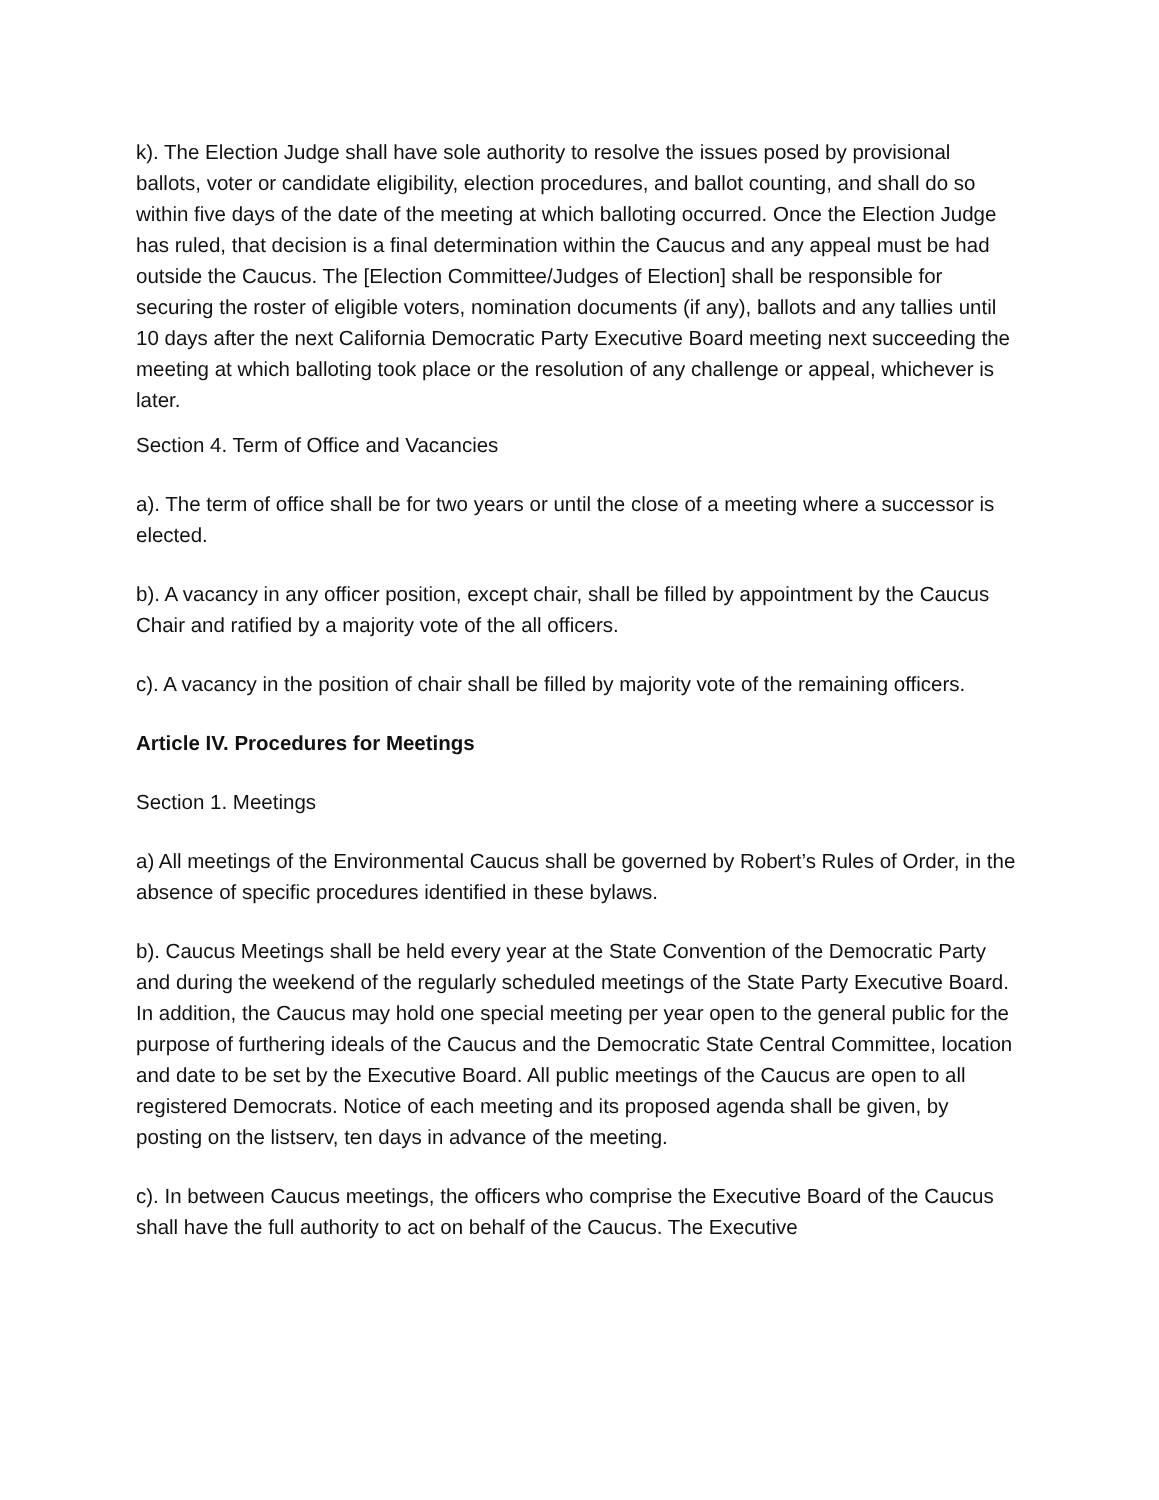k). The Election Judge shall have sole authority to resolve the issues posed by provisional ballots, voter or candidate eligibility, election procedures, and ballot counting, and shall do so within five days of the date of the meeting at which balloting occurred. Once the Election Judge has ruled, that decision is a final determination within the Caucus and any appeal must be had outside the Caucus. The [Election Committee/Judges of Election] shall be responsible for securing the roster of eligible voters, nomination documents (if any), ballots and any tallies until 10 days after the next California Democratic Party Executive Board meeting next succeeding the meeting at which balloting took place or the resolution of any challenge or appeal, whichever is later.
Section 4. Term of Office and Vacancies
a). The term of office shall be for two years or until the close of a meeting where a successor is elected.
b). A vacancy in any officer position, except chair, shall be filled by appointment by the Caucus Chair and ratified by a majority vote of the all officers.
c). A vacancy in the position of chair shall be filled by majority vote of the remaining officers.
Article IV. Procedures for Meetings
Section 1. Meetings
a) All meetings of the Environmental Caucus shall be governed by Robert’s Rules of Order, in the absence of specific procedures identified in these bylaws.
b). Caucus Meetings shall be held every year at the State Convention of the Democratic Party and during the weekend of the regularly scheduled meetings of the State Party Executive Board. In addition, the Caucus may hold one special meeting per year open to the general public for the purpose of furthering ideals of the Caucus and the Democratic State Central Committee, location and date to be set by the Executive Board. All public meetings of the Caucus are open to all registered Democrats. Notice of each meeting and its proposed agenda shall be given, by posting on the listserv, ten days in advance of the meeting.
c). In between Caucus meetings, the officers who comprise the Executive Board of the Caucus shall have the full authority to act on behalf of the Caucus. The Executive